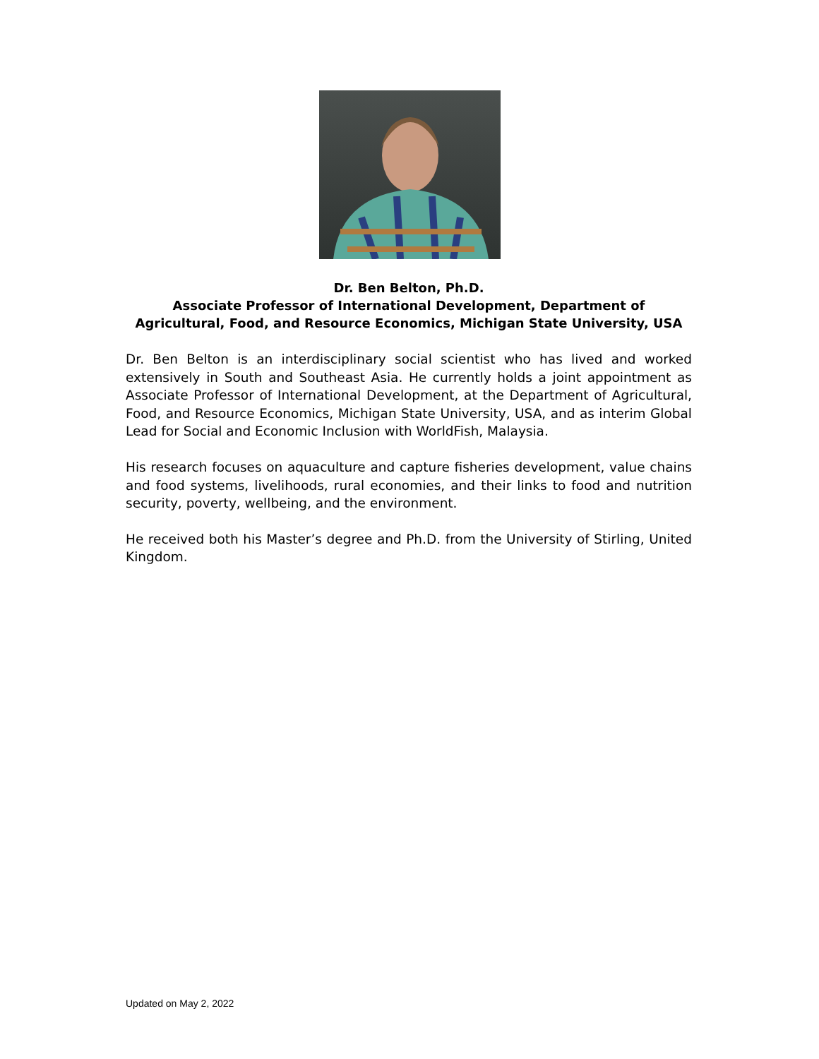Dr. Ben Belton, Ph.D.
Associate Professor of International Development, Department of Agricultural, Food, and Resource Economics, Michigan State University, USA
Dr. Ben Belton is an interdisciplinary social scientist who has lived and worked extensively in South and Southeast Asia. He currently holds a joint appointment as Associate Professor of International Development, at the Department of Agricultural, Food, and Resource Economics, Michigan State University, USA, and as interim Global Lead for Social and Economic Inclusion with WorldFish, Malaysia.
His research focuses on aquaculture and capture fisheries development, value chains and food systems, livelihoods, rural economies, and their links to food and nutrition security, poverty, wellbeing, and the environment.
He received both his Master’s degree and Ph.D. from the University of Stirling, United Kingdom.
Updated on May 2, 2022